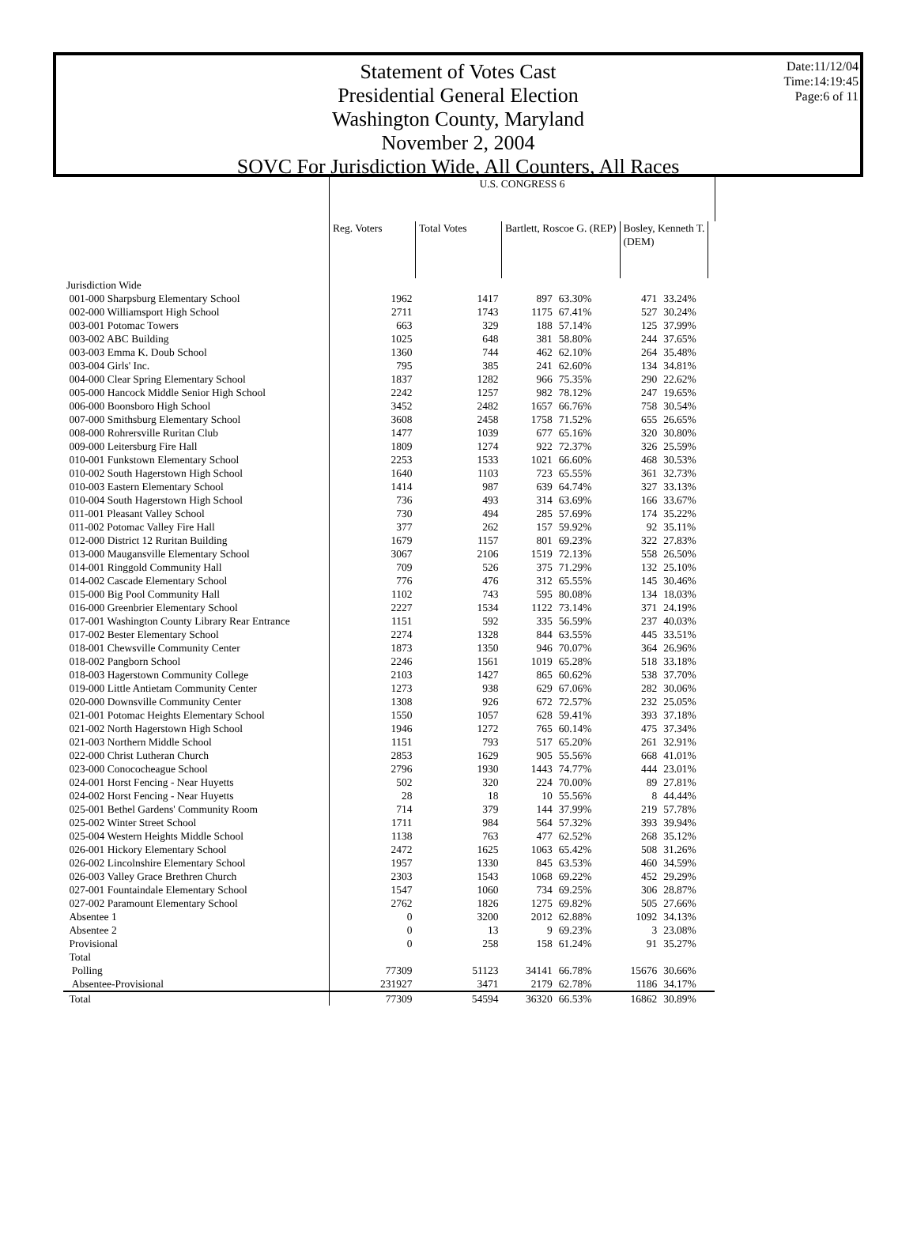Statement of Votes Cast
Presidential General Election
Washington County, Maryland
November 2, 2004
SOVC For Jurisdiction Wide, All Counters, All Races
Date:11/12/04
Time:14:19:45
Page:6 of 11
| | U.S. CONGRESS 6 | | | | | | |
| --- | --- | --- | --- | --- | --- | --- | --- |
| | Reg. Voters | Total Votes | Bartlett, Roscoe G. (REP) | | Bosley, Kenneth T. (DEM) | | |
| Jurisdiction Wide | | | | | | | |
| 001-000 Sharpsburg Elementary School | 1962 | 1417 | 897 | 63.30% | 471 | 33.24% | |
| 002-000 Williamsport High School | 2711 | 1743 | 1175 | 67.41% | 527 | 30.24% | |
| 003-001 Potomac Towers | 663 | 329 | 188 | 57.14% | 125 | 37.99% | |
| 003-002 ABC Building | 1025 | 648 | 381 | 58.80% | 244 | 37.65% | |
| 003-003 Emma K. Doub School | 1360 | 744 | 462 | 62.10% | 264 | 35.48% | |
| 003-004 Girls' Inc. | 795 | 385 | 241 | 62.60% | 134 | 34.81% | |
| 004-000 Clear Spring Elementary School | 1837 | 1282 | 966 | 75.35% | 290 | 22.62% | |
| 005-000 Hancock Middle Senior High School | 2242 | 1257 | 982 | 78.12% | 247 | 19.65% | |
| 006-000 Boonsboro High School | 3452 | 2482 | 1657 | 66.76% | 758 | 30.54% | |
| 007-000 Smithsburg Elementary School | 3608 | 2458 | 1758 | 71.52% | 655 | 26.65% | |
| 008-000 Rohrersville Ruritan Club | 1477 | 1039 | 677 | 65.16% | 320 | 30.80% | |
| 009-000 Leitersburg Fire Hall | 1809 | 1274 | 922 | 72.37% | 326 | 25.59% | |
| 010-001 Funkstown Elementary School | 2253 | 1533 | 1021 | 66.60% | 468 | 30.53% | |
| 010-002 South Hagerstown High School | 1640 | 1103 | 723 | 65.55% | 361 | 32.73% | |
| 010-003 Eastern Elementary School | 1414 | 987 | 639 | 64.74% | 327 | 33.13% | |
| 010-004 South Hagerstown High School | 736 | 493 | 314 | 63.69% | 166 | 33.67% | |
| 011-001 Pleasant Valley School | 730 | 494 | 285 | 57.69% | 174 | 35.22% | |
| 011-002 Potomac Valley Fire Hall | 377 | 262 | 157 | 59.92% | 92 | 35.11% | |
| 012-000 District 12 Ruritan Building | 1679 | 1157 | 801 | 69.23% | 322 | 27.83% | |
| 013-000 Maugansville Elementary School | 3067 | 2106 | 1519 | 72.13% | 558 | 26.50% | |
| 014-001 Ringgold Community Hall | 709 | 526 | 375 | 71.29% | 132 | 25.10% | |
| 014-002 Cascade Elementary School | 776 | 476 | 312 | 65.55% | 145 | 30.46% | |
| 015-000 Big Pool Community Hall | 1102 | 743 | 595 | 80.08% | 134 | 18.03% | |
| 016-000 Greenbrier Elementary School | 2227 | 1534 | 1122 | 73.14% | 371 | 24.19% | |
| 017-001 Washington County Library Rear Entrance | 1151 | 592 | 335 | 56.59% | 237 | 40.03% | |
| 017-002 Bester Elementary School | 2274 | 1328 | 844 | 63.55% | 445 | 33.51% | |
| 018-001 Chewsville Community Center | 1873 | 1350 | 946 | 70.07% | 364 | 26.96% | |
| 018-002 Pangborn School | 2246 | 1561 | 1019 | 65.28% | 518 | 33.18% | |
| 018-003 Hagerstown Community College | 2103 | 1427 | 865 | 60.62% | 538 | 37.70% | |
| 019-000 Little Antietam Community Center | 1273 | 938 | 629 | 67.06% | 282 | 30.06% | |
| 020-000 Downsville Community Center | 1308 | 926 | 672 | 72.57% | 232 | 25.05% | |
| 021-001 Potomac Heights Elementary School | 1550 | 1057 | 628 | 59.41% | 393 | 37.18% | |
| 021-002 North Hagerstown High School | 1946 | 1272 | 765 | 60.14% | 475 | 37.34% | |
| 021-003 Northern Middle School | 1151 | 793 | 517 | 65.20% | 261 | 32.91% | |
| 022-000 Christ Lutheran Church | 2853 | 1629 | 905 | 55.56% | 668 | 41.01% | |
| 023-000 Conococheague School | 2796 | 1930 | 1443 | 74.77% | 444 | 23.01% | |
| 024-001 Horst Fencing - Near Huyetts | 502 | 320 | 224 | 70.00% | 89 | 27.81% | |
| 024-002 Horst Fencing - Near Huyetts | 28 | 18 | 10 | 55.56% | 8 | 44.44% | |
| 025-001 Bethel Gardens' Community Room | 714 | 379 | 144 | 37.99% | 219 | 57.78% | |
| 025-002 Winter Street School | 1711 | 984 | 564 | 57.32% | 393 | 39.94% | |
| 025-004 Western Heights Middle School | 1138 | 763 | 477 | 62.52% | 268 | 35.12% | |
| 026-001 Hickory Elementary School | 2472 | 1625 | 1063 | 65.42% | 508 | 31.26% | |
| 026-002 Lincolnshire Elementary School | 1957 | 1330 | 845 | 63.53% | 460 | 34.59% | |
| 026-003 Valley Grace Brethren Church | 2303 | 1543 | 1068 | 69.22% | 452 | 29.29% | |
| 027-001 Fountaindale Elementary School | 1547 | 1060 | 734 | 69.25% | 306 | 28.87% | |
| 027-002 Paramount Elementary School | 2762 | 1826 | 1275 | 69.82% | 505 | 27.66% | |
| Absentee 1 | 0 | 3200 | 2012 | 62.88% | 1092 | 34.13% | |
| Absentee 2 | 0 | 13 | 9 | 69.23% | 3 | 23.08% | |
| Provisional | 0 | 258 | 158 | 61.24% | 91 | 35.27% | |
| Total | | | | | | | |
| Polling | 77309 | 51123 | 34141 | 66.78% | 15676 | 30.66% | |
| Absentee-Provisional | 231927 | 3471 | 2179 | 62.78% | 1186 | 34.17% | |
| Total | 77309 | 54594 | 36320 | 66.53% | 16862 | 30.89% | |